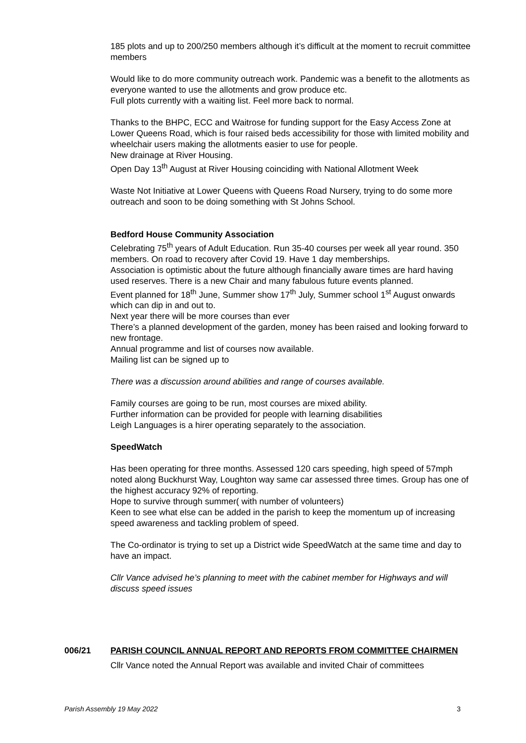185 plots and up to 200/250 members although it’s difficult at the moment to recruit committee members
Would like to do more community outreach work. Pandemic was a benefit to the allotments as everyone wanted to use the allotments and grow produce etc.
Full plots currently with a waiting list. Feel more back to normal.
Thanks to the BHPC, ECC and Waitrose for funding support for the Easy Access Zone at Lower Queens Road, which is four raised beds accessibility for those with limited mobility and wheelchair users making the allotments easier to use for people.
New drainage at River Housing.
Open Day 13<sup>th</sup> August at River Housing coinciding with National Allotment Week
Waste Not Initiative at Lower Queens with Queens Road Nursery, trying to do some more outreach and soon to be doing something with St Johns School.
Bedford House Community Association
Celebrating 75<sup>th</sup> years of Adult Education. Run 35-40 courses per week all year round. 350 members. On road to recovery after Covid 19. Have 1 day memberships.
Association is optimistic about the future although financially aware times are hard having used reserves. There is a new Chair and many fabulous future events planned.
Event planned for 18<sup>th</sup> June, Summer show 17<sup>th</sup> July, Summer school 1<sup>st</sup> August onwards which can dip in and out to.
Next year there will be more courses than ever
There’s a planned development of the garden, money has been raised and looking forward to new frontage.
Annual programme and list of courses now available.
Mailing list can be signed up to
There was a discussion around abilities and range of courses available.
Family courses are going to be run, most courses are mixed ability.
Further information can be provided for people with learning disabilities
Leigh Languages is a hirer operating separately to the association.
SpeedWatch
Has been operating for three months. Assessed 120 cars speeding, high speed of 57mph noted along Buckhurst Way, Loughton way same car assessed three times. Group has one of the highest accuracy 92% of reporting.
Hope to survive through summer( with number of volunteers)
Keen to see what else can be added in the parish to keep the momentum up of increasing speed awareness and tackling problem of speed.
The Co-ordinator is trying to set up a District wide SpeedWatch at the same time and day to have an impact.
Cllr Vance advised he’s planning to meet with the cabinet member for Highways and will discuss speed issues
006/21 PARISH COUNCIL ANNUAL REPORT AND REPORTS FROM COMMITTEE CHAIRMEN
Cllr Vance noted the Annual Report was available and invited Chair of committees
Parish Assembly 19 May 2022 3